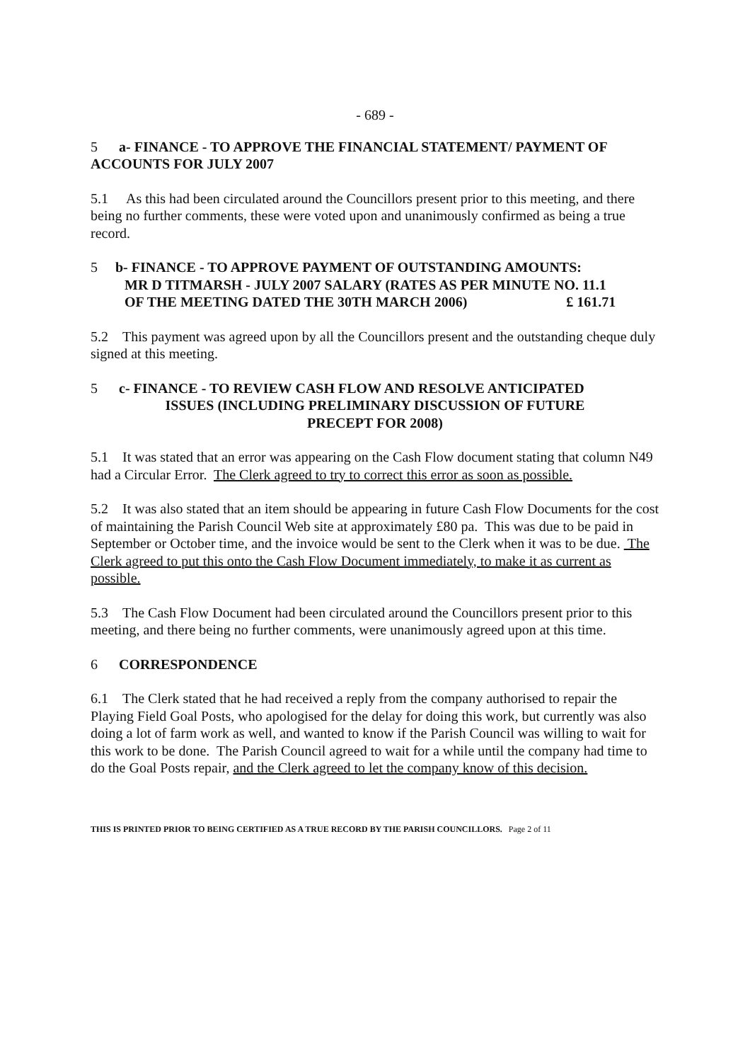- 689 -
5 a- FINANCE - TO APPROVE THE FINANCIAL STATEMENT/ PAYMENT OF ACCOUNTS FOR JULY 2007
5.1 As this had been circulated around the Councillors present prior to this meeting, and there being no further comments, these were voted upon and unanimously confirmed as being a true record.
5 b- FINANCE - TO APPROVE PAYMENT OF OUTSTANDING AMOUNTS:
MR D TITMARSH - JULY 2007 SALARY (RATES AS PER MINUTE NO. 11.1
OF THE MEETING DATED THE 30TH MARCH 2006) £ 161.71
5.2 This payment was agreed upon by all the Councillors present and the outstanding cheque duly signed at this meeting.
5 c- FINANCE - TO REVIEW CASH FLOW AND RESOLVE ANTICIPATED
ISSUES (INCLUDING PRELIMINARY DISCUSSION OF FUTURE
PRECEPT FOR 2008)
5.1 It was stated that an error was appearing on the Cash Flow document stating that column N49 had a Circular Error. The Clerk agreed to try to correct this error as soon as possible.
5.2 It was also stated that an item should be appearing in future Cash Flow Documents for the cost of maintaining the Parish Council Web site at approximately £80 pa. This was due to be paid in September or October time, and the invoice would be sent to the Clerk when it was to be due. The Clerk agreed to put this onto the Cash Flow Document immediately, to make it as current as possible.
5.3 The Cash Flow Document had been circulated around the Councillors present prior to this meeting, and there being no further comments, were unanimously agreed upon at this time.
6 CORRESPONDENCE
6.1 The Clerk stated that he had received a reply from the company authorised to repair the Playing Field Goal Posts, who apologised for the delay for doing this work, but currently was also doing a lot of farm work as well, and wanted to know if the Parish Council was willing to wait for this work to be done. The Parish Council agreed to wait for a while until the company had time to do the Goal Posts repair, and the Clerk agreed to let the company know of this decision.
THIS IS PRINTED PRIOR TO BEING CERTIFIED AS A TRUE RECORD BY THE PARISH COUNCILLORS. Page 2 of 11